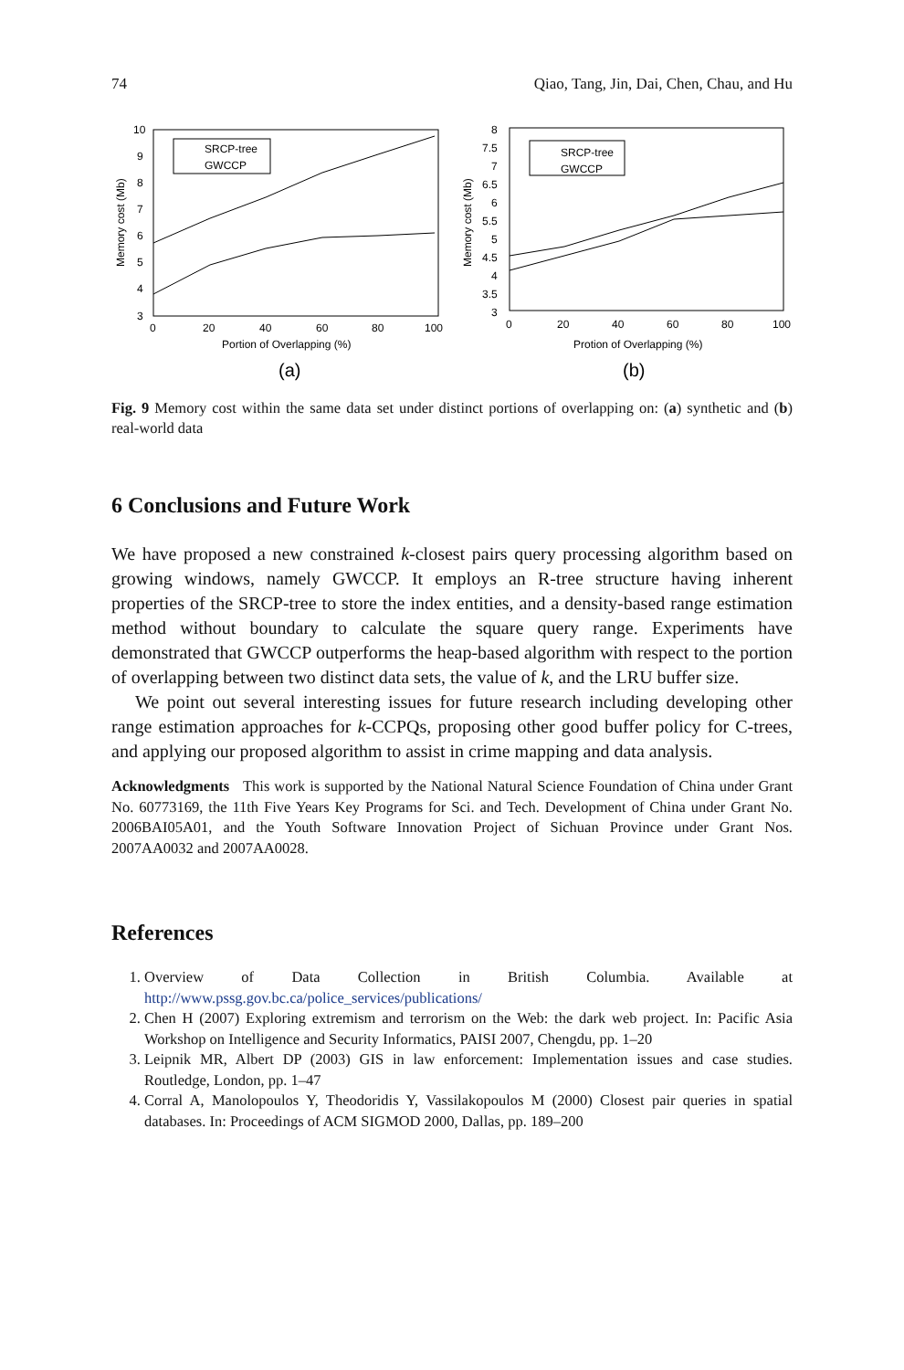74 Qiao, Tang, Jin, Dai, Chen, Chau, and Hu
10
9
8
7
6
5
4
3
0
20
40
60
80
100
Portion of Overlapping (%)
Memory cost (Mb)
SRCP-tree
GWCCP
(a)
8
7.5
7
6.5
6
5.5
5
4.5
4
3.5
3
0
20
40
60
80
100
Protion of Overlapping (%)
Memory cost (Mb)
SRCP-tree
GWCCP
(b)
Fig. 9 Memory cost within the same data set under distinct portions of overlapping on: (a) synthetic and (b) real-world data
6 Conclusions and Future Work
We have proposed a new constrained k-closest pairs query processing algorithm based on growing windows, namely GWCCP. It employs an R-tree structure having inherent properties of the SRCP-tree to store the index entities, and a density-based range estimation method without boundary to calculate the square query range. Experiments have demonstrated that GWCCP outperforms the heap-based algorithm with respect to the portion of overlapping between two distinct data sets, the value of k, and the LRU buffer size.
We point out several interesting issues for future research including developing other range estimation approaches for k-CCPQs, proposing other good buffer policy for C-trees, and applying our proposed algorithm to assist in crime mapping and data analysis.
Acknowledgments This work is supported by the National Natural Science Foundation of China under Grant No. 60773169, the 11th Five Years Key Programs for Sci. and Tech. Development of China under Grant No. 2006BAI05A01, and the Youth Software Innovation Project of Sichuan Province under Grant Nos. 2007AA0032 and 2007AA0028.
References
1. Overview of Data Collection in British Columbia. Available at http://www.pssg.gov.bc.ca/police_services/publications/
2. Chen H (2007) Exploring extremism and terrorism on the Web: the dark web project. In: Pacific Asia Workshop on Intelligence and Security Informatics, PAISI 2007, Chengdu, pp. 1–20
3. Leipnik MR, Albert DP (2003) GIS in law enforcement: Implementation issues and case studies. Routledge, London, pp. 1–47
4. Corral A, Manolopoulos Y, Theodoridis Y, Vassilakopoulos M (2000) Closest pair queries in spatial databases. In: Proceedings of ACM SIGMOD 2000, Dallas, pp. 189–200